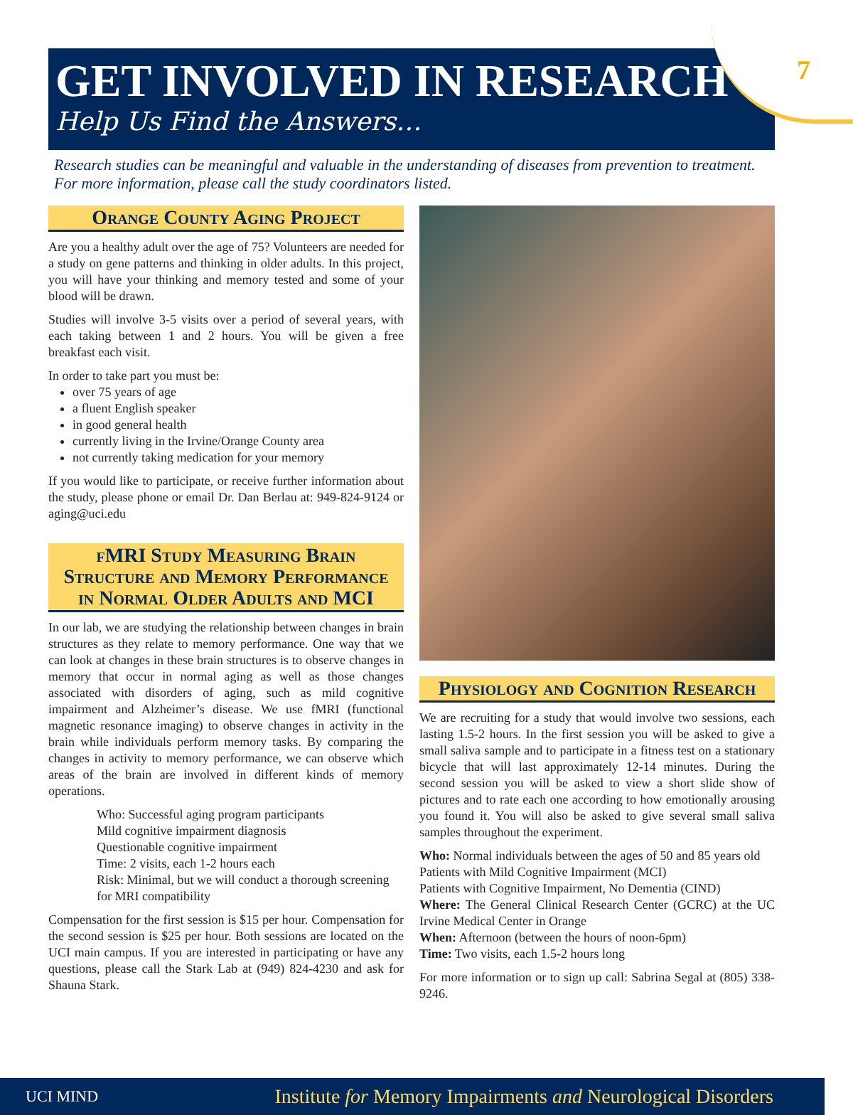7
GET INVOLVED IN RESEARCH
Help Us Find the Answers…
Research studies can be meaningful and valuable in the understanding of diseases from prevention to treatment. For more information, please call the study coordinators listed.
Orange County Aging Project
Are you a healthy adult over the age of 75? Volunteers are needed for a study on gene patterns and thinking in older adults. In this project, you will have your thinking and memory tested and some of your blood will be drawn.
Studies will involve 3-5 visits over a period of several years, with each taking between 1 and 2 hours. You will be given a free breakfast each visit.
In order to take part you must be:
over 75 years of age
a fluent English speaker
in good general health
currently living in the Irvine/Orange County area
not currently taking medication for your memory
If you would like to participate, or receive further information about the study, please phone or email Dr. Dan Berlau at: 949-824-9124 or aging@uci.edu
fMRI Study Measuring Brain Structure and Memory Performance in Normal Older Adults and MCI
In our lab, we are studying the relationship between changes in brain structures as they relate to memory performance. One way that we can look at changes in these brain structures is to observe changes in memory that occur in normal aging as well as those changes associated with disorders of aging, such as mild cognitive impairment and Alzheimer’s disease. We use fMRI (functional magnetic resonance imaging) to observe changes in activity in the brain while individuals perform memory tasks. By comparing the changes in activity to memory performance, we can observe which areas of the brain are involved in different kinds of memory operations.
Who: Successful aging program participants
Mild cognitive impairment diagnosis
Questionable cognitive impairment
Time: 2 visits, each 1-2 hours each
Risk: Minimal, but we will conduct a thorough screening for MRI compatibility
Compensation for the first session is $15 per hour. Compensation for the second session is $25 per hour. Both sessions are located on the UCI main campus. If you are interested in participating or have any questions, please call the Stark Lab at (949) 824-4230 and ask for Shauna Stark.
Physiology and Cognition Research
We are recruiting for a study that would involve two sessions, each lasting 1.5-2 hours. In the first session you will be asked to give a small saliva sample and to participate in a fitness test on a stationary bicycle that will last approximately 12-14 minutes. During the second session you will be asked to view a short slide show of pictures and to rate each one according to how emotionally arousing you found it. You will also be asked to give several small saliva samples throughout the experiment.
Who: Normal individuals between the ages of 50 and 85 years old
Patients with Mild Cognitive Impairment (MCI)
Patients with Cognitive Impairment, No Dementia (CIND)
Where: The General Clinical Research Center (GCRC) at the UC Irvine Medical Center in Orange
When: Afternoon (between the hours of noon-6pm)
Time: Two visits, each 1.5-2 hours long
For more information or to sign up call: Sabrina Segal at (805) 338-9246.
UCI MIND Institute for Memory Impairments and Neurological Disorders